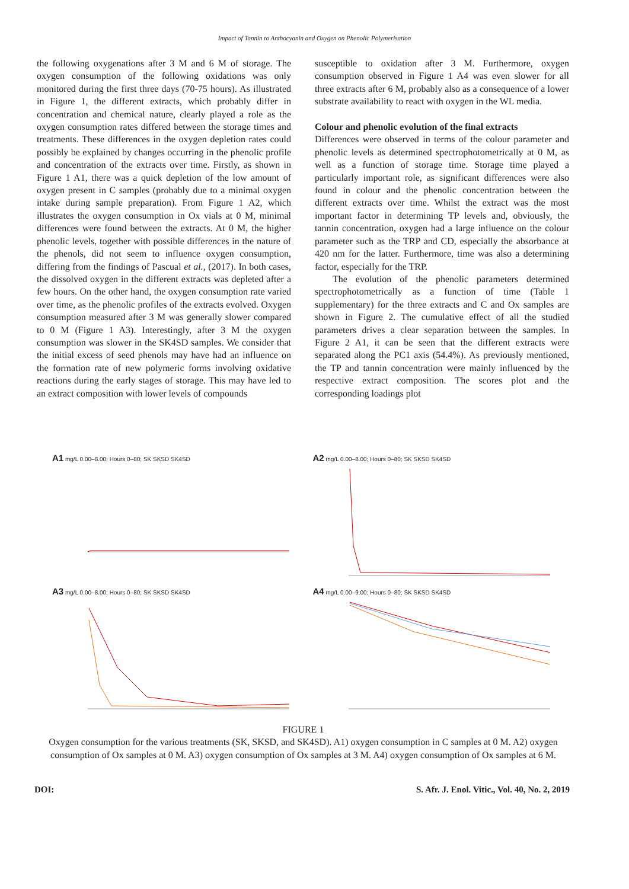Impact of Tannin to Anthocyanin and Oxygen on Phenolic Polymerisation
the following oxygenations after 3 M and 6 M of storage. The oxygen consumption of the following oxidations was only monitored during the first three days (70-75 hours). As illustrated in Figure 1, the different extracts, which probably differ in concentration and chemical nature, clearly played a role as the oxygen consumption rates differed between the storage times and treatments. These differences in the oxygen depletion rates could possibly be explained by changes occurring in the phenolic profile and concentration of the extracts over time. Firstly, as shown in Figure 1 A1, there was a quick depletion of the low amount of oxygen present in C samples (probably due to a minimal oxygen intake during sample preparation). From Figure 1 A2, which illustrates the oxygen consumption in Ox vials at 0 M, minimal differences were found between the extracts. At 0 M, the higher phenolic levels, together with possible differences in the nature of the phenols, did not seem to influence oxygen consumption, differing from the findings of Pascual et al., (2017). In both cases, the dissolved oxygen in the different extracts was depleted after a few hours. On the other hand, the oxygen consumption rate varied over time, as the phenolic profiles of the extracts evolved. Oxygen consumption measured after 3 M was generally slower compared to 0 M (Figure 1 A3). Interestingly, after 3 M the oxygen consumption was slower in the SK4SD samples. We consider that the initial excess of seed phenols may have had an influence on the formation rate of new polymeric forms involving oxidative reactions during the early stages of storage. This may have led to an extract composition with lower levels of compounds
susceptible to oxidation after 3 M. Furthermore, oxygen consumption observed in Figure 1 A4 was even slower for all three extracts after 6 M, probably also as a consequence of a lower substrate availability to react with oxygen in the WL media.
Colour and phenolic evolution of the final extracts
Differences were observed in terms of the colour parameter and phenolic levels as determined spectrophotometrically at 0 M, as well as a function of storage time. Storage time played a particularly important role, as significant differences were also found in colour and the phenolic concentration between the different extracts over time. Whilst the extract was the most important factor in determining TP levels and, obviously, the tannin concentration, oxygen had a large influence on the colour parameter such as the TRP and CD, especially the absorbance at 420 nm for the latter. Furthermore, time was also a determining factor, especially for the TRP.
The evolution of the phenolic parameters determined spectrophotometrically as a function of time (Table 1 supplementary) for the three extracts and C and Ox samples are shown in Figure 2. The cumulative effect of all the studied parameters drives a clear separation between the samples. In Figure 2 A1, it can be seen that the different extracts were separated along the PC1 axis (54.4%). As previously mentioned, the TP and tannin concentration were mainly influenced by the respective extract composition. The scores plot and the corresponding loadings plot
A1 mg/L 0.00–8.00; Hours 0–80; SK SKSD SK4SD
A2 mg/L 0.00–8.00; Hours 0–80; SK SKSD SK4SD
A3 mg/L 0.00–8.00; Hours 0–80; SK SKSD SK4SD
A4 mg/L 0.00–9.00; Hours 0–80; SK SKSD SK4SD
FIGURE 1
Oxygen consumption for the various treatments (SK, SKSD, and SK4SD). A1) oxygen consumption in C samples at 0 M. A2) oxygen consumption of Ox samples at 0 M. A3) oxygen consumption of Ox samples at 3 M. A4) oxygen consumption of Ox samples at 6 M.
DOI: S. Afr. J. Enol. Vitic., Vol. 40, No. 2, 2019